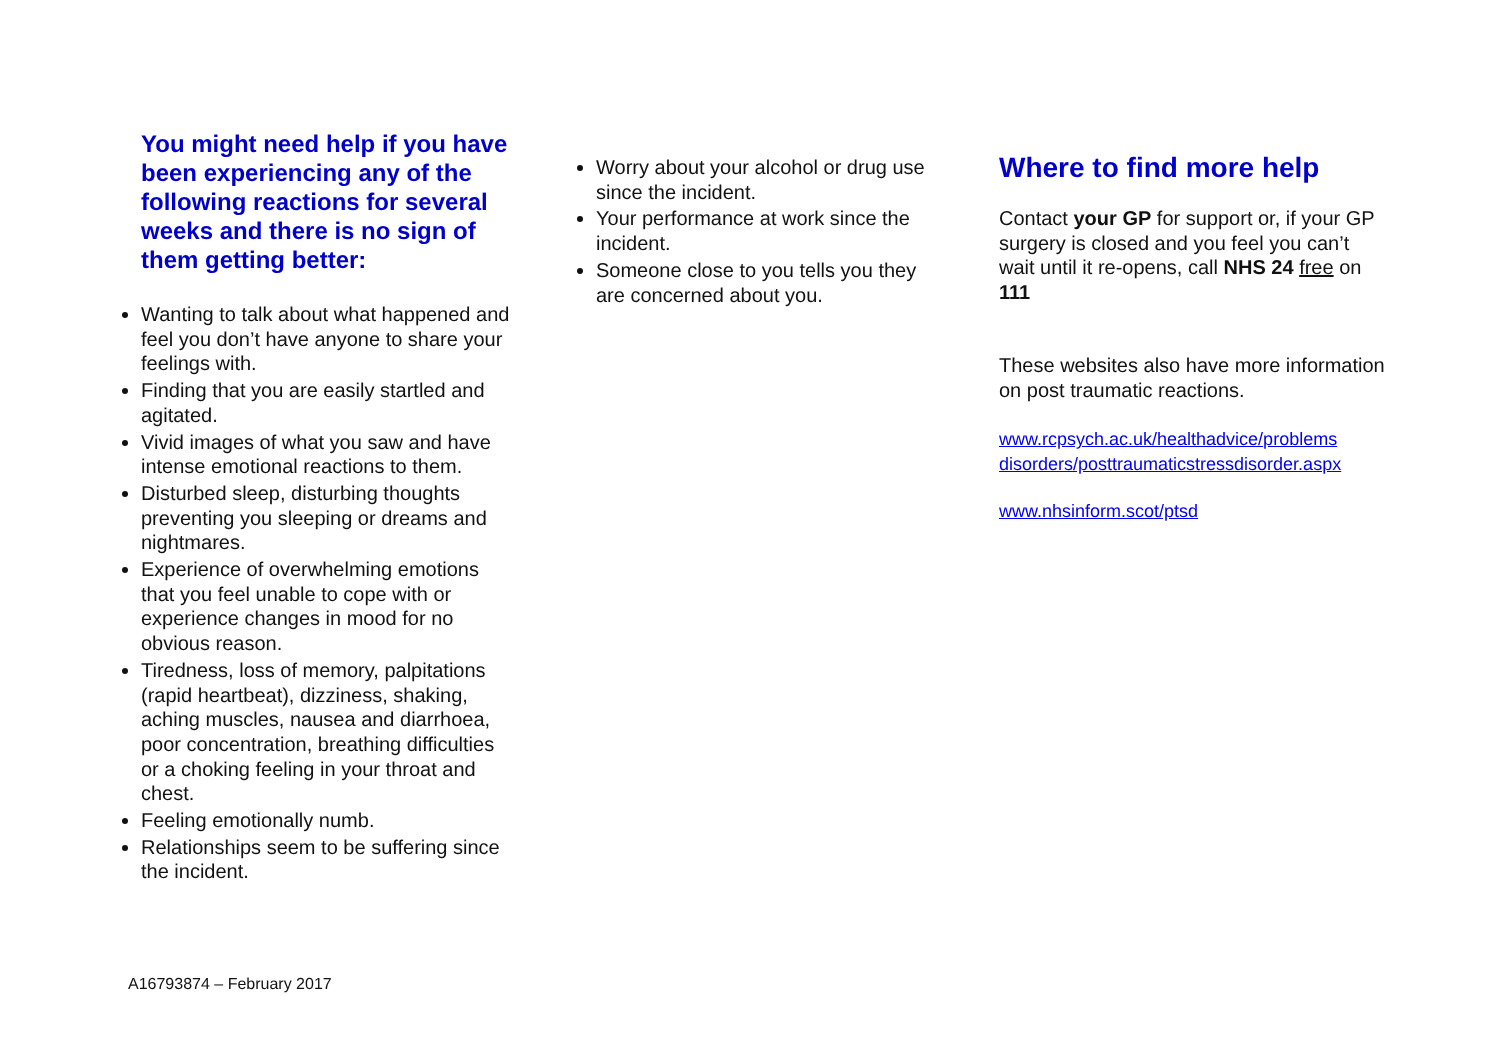You might need help if you have been experiencing any of the following reactions for several weeks and there is no sign of them getting better:
Wanting to talk about what happened and feel you don’t have anyone to share your feelings with.
Finding that you are easily startled and agitated.
Vivid images of what you saw and have intense emotional reactions to them.
Disturbed sleep, disturbing thoughts preventing you sleeping or dreams and nightmares.
Experience of overwhelming emotions that you feel unable to cope with or experience changes in mood for no obvious reason.
Tiredness, loss of memory, palpitations (rapid heartbeat), dizziness, shaking, aching muscles, nausea and diarrhoea, poor concentration, breathing difficulties or a choking feeling in your throat and chest.
Feeling emotionally numb.
Relationships seem to be suffering since the incident.
Worry about your alcohol or drug use since the incident.
Your performance at work since the incident.
Someone close to you tells you they are concerned about you.
Where to find more help
Contact your GP for support or, if your GP surgery is closed and you feel you can’t wait until it re-opens, call NHS 24 free on 111
These websites also have more information on post traumatic reactions.
www.rcpsych.ac.uk/healthadvice/problems disorders/posttraumaticstressdisorder.aspx
www.nhsinform.scot/ptsd
A16793874 – February 2017